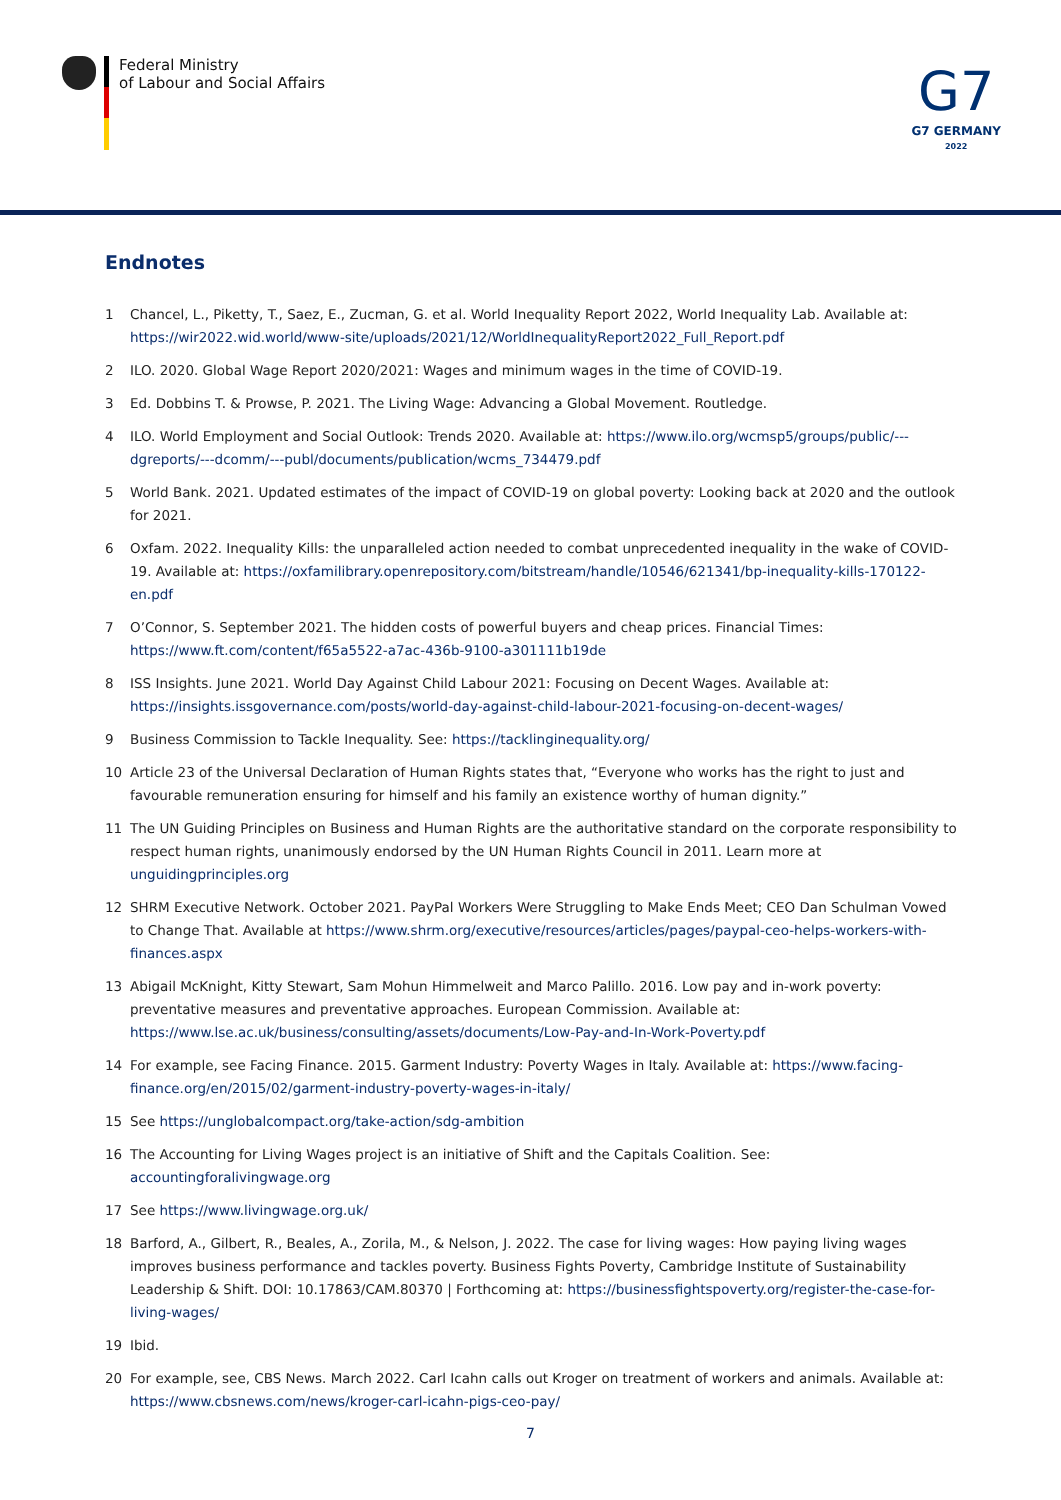Federal Ministry
of Labour and Social Affairs
G7
G7 GERMANY
2022
Endnotes
1 Chancel, L., Piketty, T., Saez, E., Zucman, G. et al. World Inequality Report 2022, World Inequality Lab. Available at: https://wir2022.wid.world/www-site/uploads/2021/12/WorldInequalityReport2022_Full_Report.pdf
2 ILO. 2020. Global Wage Report 2020/2021: Wages and minimum wages in the time of COVID-19.
3 Ed. Dobbins T. & Prowse, P. 2021. The Living Wage: Advancing a Global Movement. Routledge.
4 ILO. World Employment and Social Outlook: Trends 2020. Available at: https://www.ilo.org/wcmsp5/groups/public/---dgreports/---dcomm/---publ/documents/publication/wcms_734479.pdf
5 World Bank. 2021. Updated estimates of the impact of COVID-19 on global poverty: Looking back at 2020 and the outlook for 2021.
6 Oxfam. 2022. Inequality Kills: the unparalleled action needed to combat unprecedented inequality in the wake of COVID-19. Available at: https://oxfamilibrary.openrepository.com/bitstream/handle/10546/621341/bp-inequality-kills-170122-en.pdf
7 O’Connor, S. September 2021. The hidden costs of powerful buyers and cheap prices. Financial Times: https://www.ft.com/content/f65a5522-a7ac-436b-9100-a301111b19de
8 ISS Insights. June 2021. World Day Against Child Labour 2021: Focusing on Decent Wages. Available at: https://insights.issgovernance.com/posts/world-day-against-child-labour-2021-focusing-on-decent-wages/
9 Business Commission to Tackle Inequality. See: https://tacklinginequality.org/
10 Article 23 of the Universal Declaration of Human Rights states that, “Everyone who works has the right to just and favourable remuneration ensuring for himself and his family an existence worthy of human dignity.”
11 The UN Guiding Principles on Business and Human Rights are the authoritative standard on the corporate responsibility to respect human rights, unanimously endorsed by the UN Human Rights Council in 2011. Learn more at unguidingprinciples.org
12 SHRM Executive Network. October 2021. PayPal Workers Were Struggling to Make Ends Meet; CEO Dan Schulman Vowed to Change That. Available at https://www.shrm.org/executive/resources/articles/pages/paypal-ceo-helps-workers-with-finances.aspx
13 Abigail McKnight, Kitty Stewart, Sam Mohun Himmelweit and Marco Palillo. 2016. Low pay and in-work poverty: preventative measures and preventative approaches. European Commission. Available at: https://www.lse.ac.uk/business/consulting/assets/documents/Low-Pay-and-In-Work-Poverty.pdf
14 For example, see Facing Finance. 2015. Garment Industry: Poverty Wages in Italy. Available at: https://www.facing-finance.org/en/2015/02/garment-industry-poverty-wages-in-italy/
15 See https://unglobalcompact.org/take-action/sdg-ambition
16 The Accounting for Living Wages project is an initiative of Shift and the Capitals Coalition. See: accountingforalivingwage.org
17 See https://www.livingwage.org.uk/
18 Barford, A., Gilbert, R., Beales, A., Zorila, M., & Nelson, J. 2022. The case for living wages: How paying living wages improves business performance and tackles poverty. Business Fights Poverty, Cambridge Institute of Sustainability Leadership & Shift. DOI: 10.17863/CAM.80370 | Forthcoming at: https://businessfightspoverty.org/register-the-case-for-living-wages/
19 Ibid.
20 For example, see, CBS News. March 2022. Carl Icahn calls out Kroger on treatment of workers and animals. Available at: https://www.cbsnews.com/news/kroger-carl-icahn-pigs-ceo-pay/
7